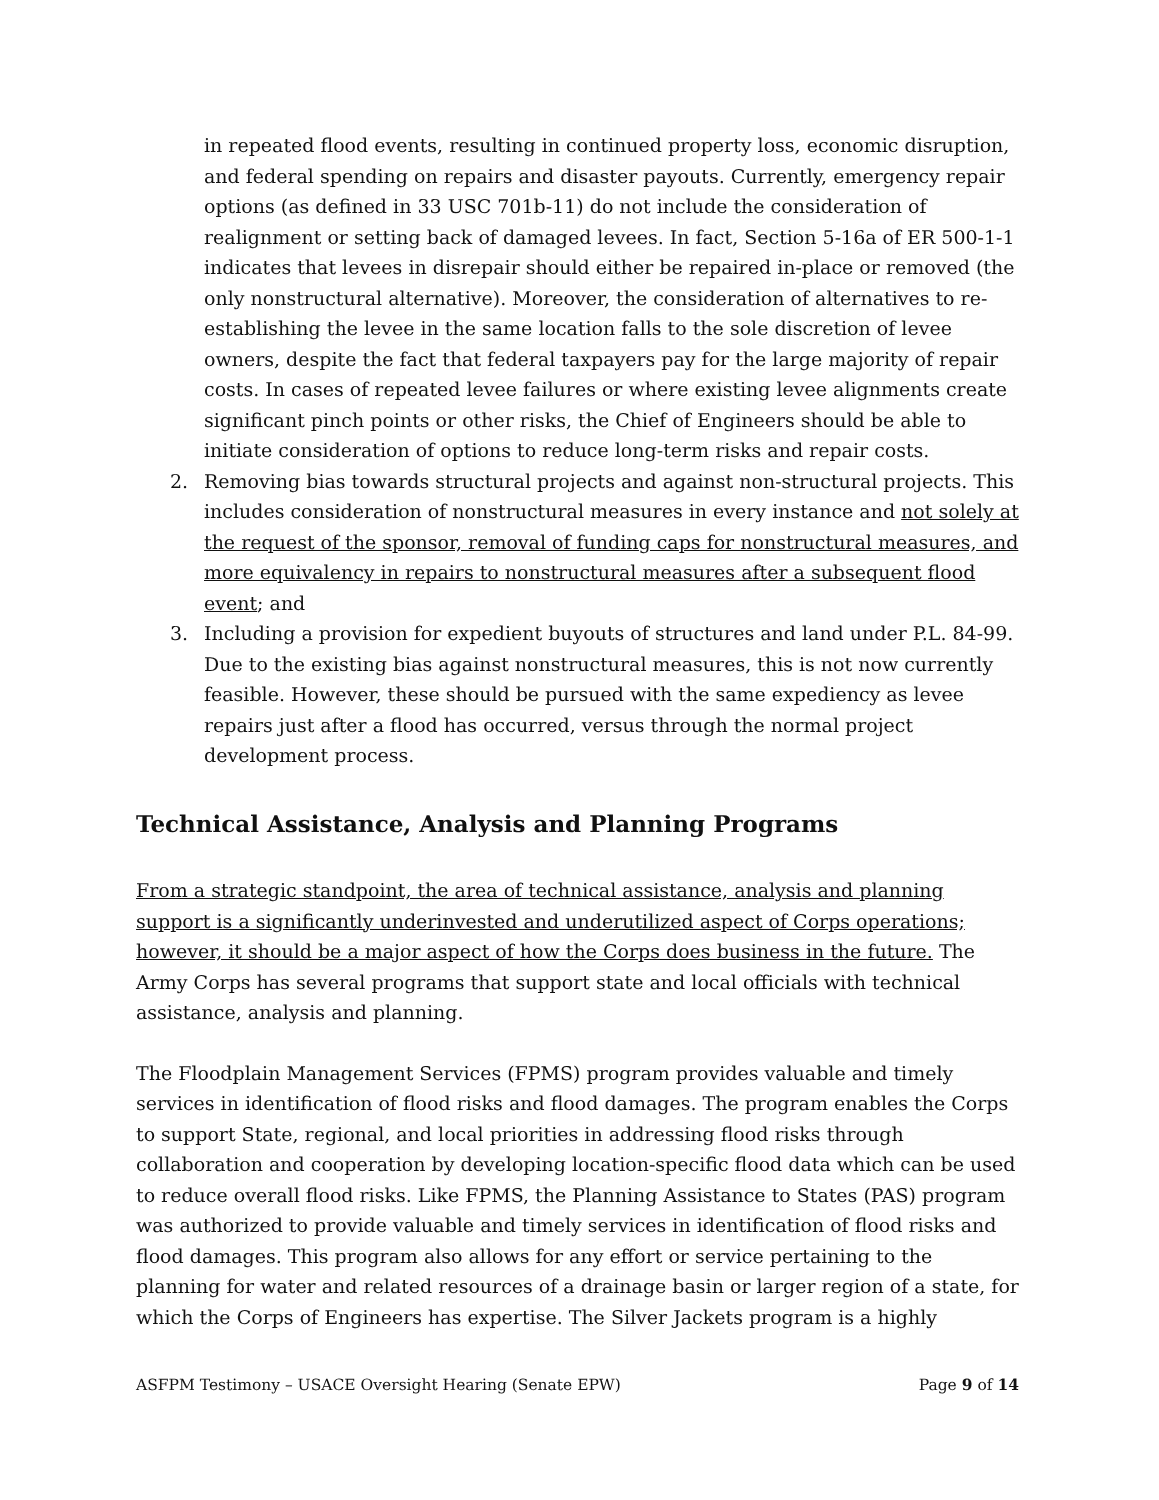in repeated flood events, resulting in continued property loss, economic disruption, and federal spending on repairs and disaster payouts. Currently, emergency repair options (as defined in 33 USC 701b-11) do not include the consideration of realignment or setting back of damaged levees. In fact, Section 5-16a of ER 500-1-1 indicates that levees in disrepair should either be repaired in-place or removed (the only nonstructural alternative). Moreover, the consideration of alternatives to re-establishing the levee in the same location falls to the sole discretion of levee owners, despite the fact that federal taxpayers pay for the large majority of repair costs. In cases of repeated levee failures or where existing levee alignments create significant pinch points or other risks, the Chief of Engineers should be able to initiate consideration of options to reduce long-term risks and repair costs.
2. Removing bias towards structural projects and against non-structural projects. This includes consideration of nonstructural measures in every instance and not solely at the request of the sponsor, removal of funding caps for nonstructural measures, and more equivalency in repairs to nonstructural measures after a subsequent flood event; and
3. Including a provision for expedient buyouts of structures and land under P.L. 84-99. Due to the existing bias against nonstructural measures, this is not now currently feasible. However, these should be pursued with the same expediency as levee repairs just after a flood has occurred, versus through the normal project development process.
Technical Assistance, Analysis and Planning Programs
From a strategic standpoint, the area of technical assistance, analysis and planning support is a significantly underinvested and underutilized aspect of Corps operations; however, it should be a major aspect of how the Corps does business in the future. The Army Corps has several programs that support state and local officials with technical assistance, analysis and planning.
The Floodplain Management Services (FPMS) program provides valuable and timely services in identification of flood risks and flood damages. The program enables the Corps to support State, regional, and local priorities in addressing flood risks through collaboration and cooperation by developing location-specific flood data which can be used to reduce overall flood risks. Like FPMS, the Planning Assistance to States (PAS) program was authorized to provide valuable and timely services in identification of flood risks and flood damages. This program also allows for any effort or service pertaining to the planning for water and related resources of a drainage basin or larger region of a state, for which the Corps of Engineers has expertise. The Silver Jackets program is a highly
ASFPM Testimony – USACE Oversight Hearing (Senate EPW) Page 9 of 14